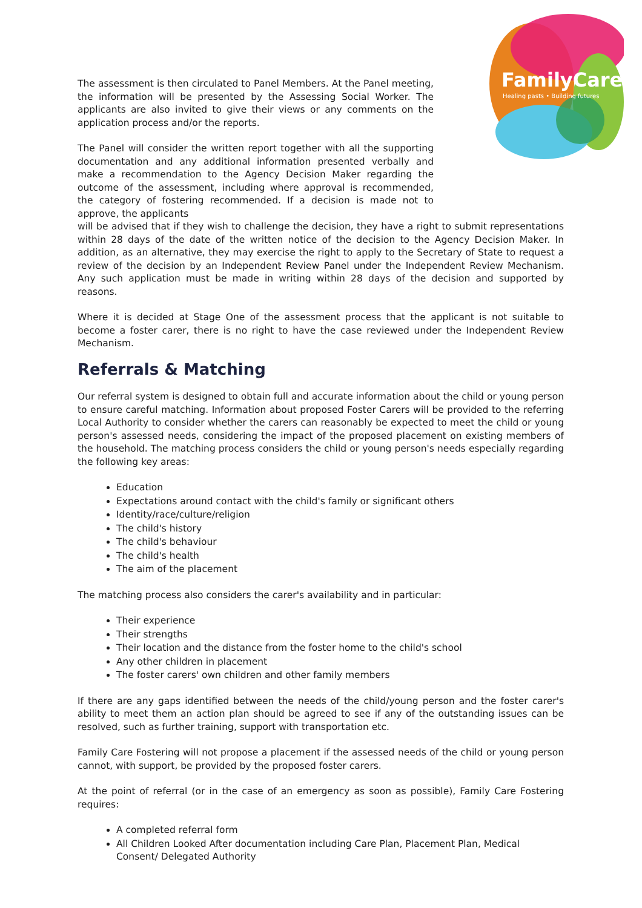FamilyCare
Healing pasts • Building futures
The assessment is then circulated to Panel Members. At the Panel meeting, the information will be presented by the Assessing Social Worker. The applicants are also invited to give their views or any comments on the application process and/or the reports.
The Panel will consider the written report together with all the supporting documentation and any additional information presented verbally and make a recommendation to the Agency Decision Maker regarding the outcome of the assessment, including where approval is recommended, the category of fostering recommended. If a decision is made not to approve, the applicants
will be advised that if they wish to challenge the decision, they have a right to submit representations within 28 days of the date of the written notice of the decision to the Agency Decision Maker. In addition, as an alternative, they may exercise the right to apply to the Secretary of State to request a review of the decision by an Independent Review Panel under the Independent Review Mechanism. Any such application must be made in writing within 28 days of the decision and supported by reasons.
Where it is decided at Stage One of the assessment process that the applicant is not suitable to become a foster carer, there is no right to have the case reviewed under the Independent Review Mechanism.
Referrals & Matching
Our referral system is designed to obtain full and accurate information about the child or young person to ensure careful matching. Information about proposed Foster Carers will be provided to the referring Local Authority to consider whether the carers can reasonably be expected to meet the child or young person's assessed needs, considering the impact of the proposed placement on existing members of the household. The matching process considers the child or young person's needs especially regarding the following key areas:
Education
Expectations around contact with the child's family or significant others
Identity/race/culture/religion
The child's history
The child's behaviour
The child's health
The aim of the placement
The matching process also considers the carer's availability and in particular:
Their experience
Their strengths
Their location and the distance from the foster home to the child's school
Any other children in placement
The foster carers' own children and other family members
If there are any gaps identified between the needs of the child/young person and the foster carer's ability to meet them an action plan should be agreed to see if any of the outstanding issues can be resolved, such as further training, support with transportation etc.
Family Care Fostering will not propose a placement if the assessed needs of the child or young person cannot, with support, be provided by the proposed foster carers.
At the point of referral (or in the case of an emergency as soon as possible), Family Care Fostering requires:
A completed referral form
All Children Looked After documentation including Care Plan, Placement Plan, Medical Consent/ Delegated Authority